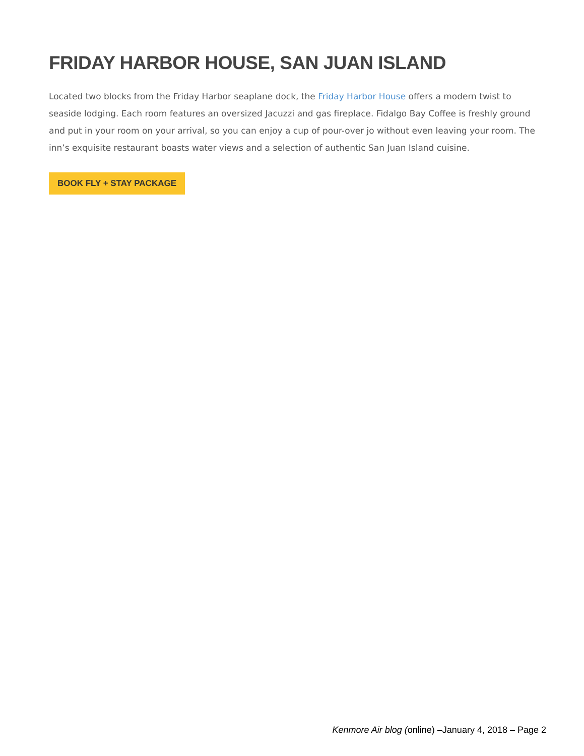FRIDAY HARBOR HOUSE, SAN JUAN ISLAND
Located two blocks from the Friday Harbor seaplane dock, the Friday Harbor House offers a modern twist to seaside lodging. Each room features an oversized Jacuzzi and gas fireplace. Fidalgo Bay Coffee is freshly ground and put in your room on your arrival, so you can enjoy a cup of pour-over jo without even leaving your room. The inn’s exquisite restaurant boasts water views and a selection of authentic San Juan Island cuisine.
BOOK FLY + STAY PACKAGE
Kenmore Air blog (online) –January 4, 2018 – Page 2